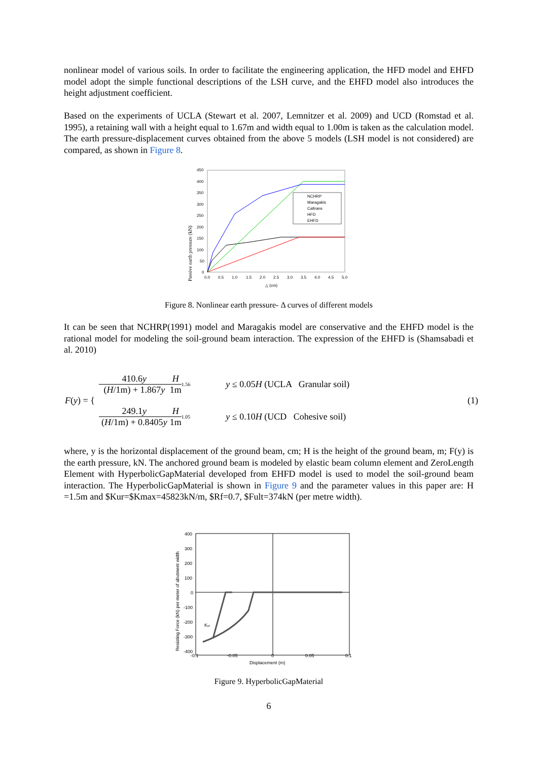nonlinear model of various soils. In order to facilitate the engineering application, the HFD model and EHFD model adopt the simple functional descriptions of the LSH curve, and the EHFD model also introduces the height adjustment coefficient.
Based on the experiments of UCLA (Stewart et al. 2007, Lemnitzer et al. 2009) and UCD (Romstad et al. 1995), a retaining wall with a height equal to 1.67m and width equal to 1.00m is taken as the calculation model. The earth pressure-displacement curves obtained from the above 5 models (LSH model is not considered) are compared, as shown in Figure 8.
450
400
350
300
250
200
150
100
50
0
0.0
0.5
1.0
1.5
2.0
2.5
3.0
3.5
4.0
4.5
5.0
△ (cm)
Passive earth pressure (kN)
NCHRP
Maragakis
Caltrans
HFD
EHFD
Figure 8. Nonlinear earth pressure- Δ curves of different models
It can be seen that NCHRP(1991) model and Maragakis model are conservative and the EHFD model is the rational model for modeling the soil-ground beam interaction. The expression of the EHFD is (Shamsabadi et al. 2010)
F(y) = {
410.6y (H/1m) + 1.867y H 1m<sup>1.56</sup> y ≤ 0.05H (UCLA Granular soil)
249.1y (H/1m) + 0.8405y H 1m<sup>1.05</sup> y ≤ 0.10H (UCD Cohesive soil)
(1)
where, y is the horizontal displacement of the ground beam, cm; H is the height of the ground beam, m; F(y) is the earth pressure, kN. The anchored ground beam is modeled by elastic beam column element and ZeroLength Element with HyperbolicGapMaterial developed from EHFD model is used to model the soil-ground beam interaction. The HyperbolicGapMaterial is shown in Figure 9 and the parameter values in this paper are: H =1.5m and $Kur=$Kmax=45823kN/m, $Rf=0.7, $Fult=374kN (per metre width).
400
300
200
100
0
-100
-200
-300
-400
-0.1
-0.05
0
0.05
0.1
Displacement (m)
Resisting Force (kN) per meter of abutment width
Kur
Figure 9. HyperbolicGapMaterial
6